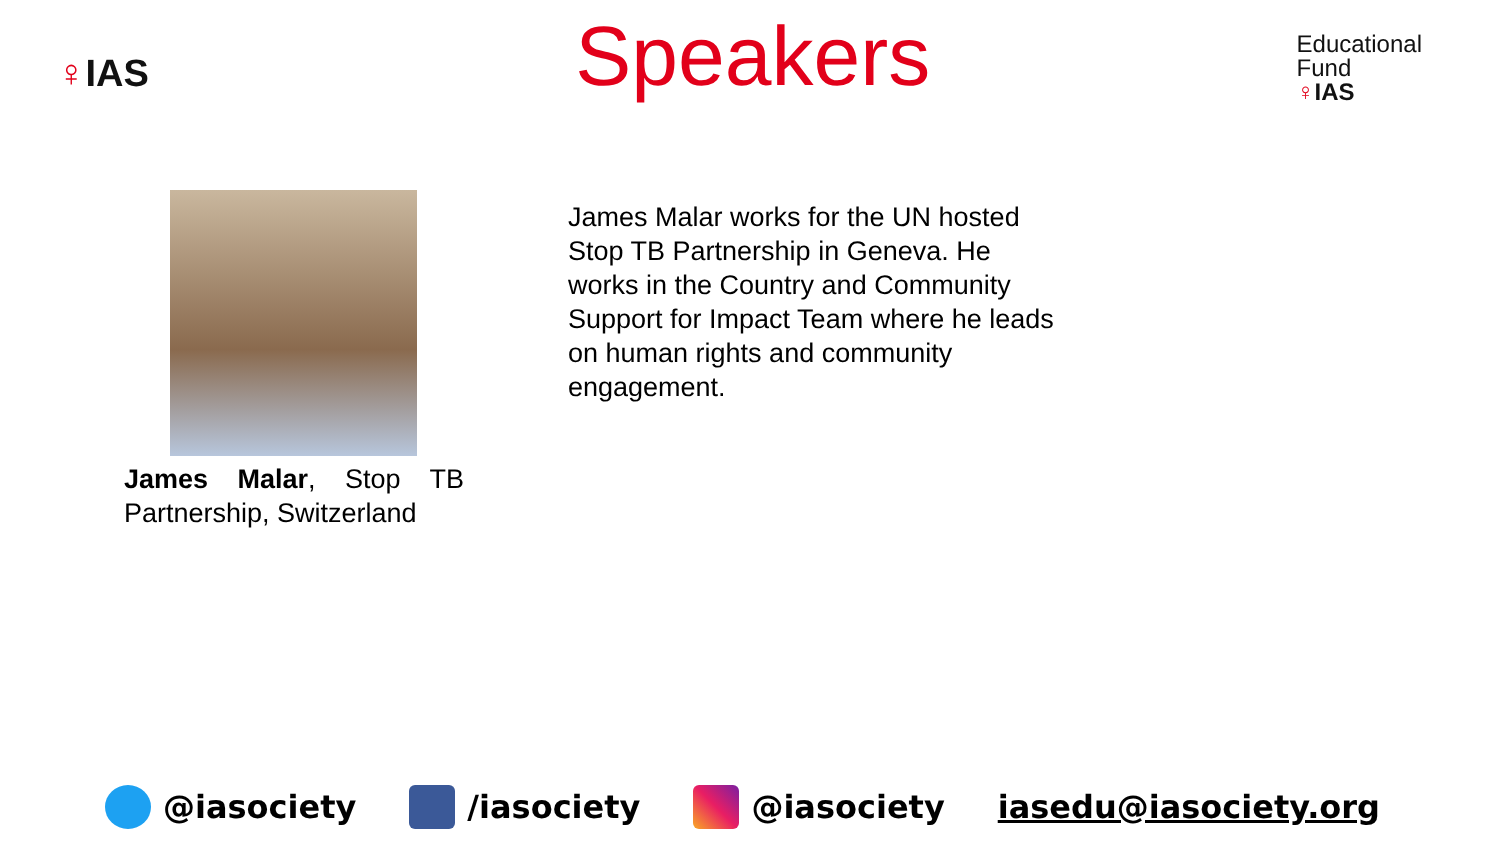♀IAS
Speakers
Educational
Fund
♀IAS
James Malar, Stop TB Partnership, Switzerland
James Malar works for the UN hosted Stop TB Partnership in Geneva. He works in the Country and Community Support for Impact Team where he leads on human rights and community engagement.
@iasociety /iasociety @iasociety iasedu@iasociety.org